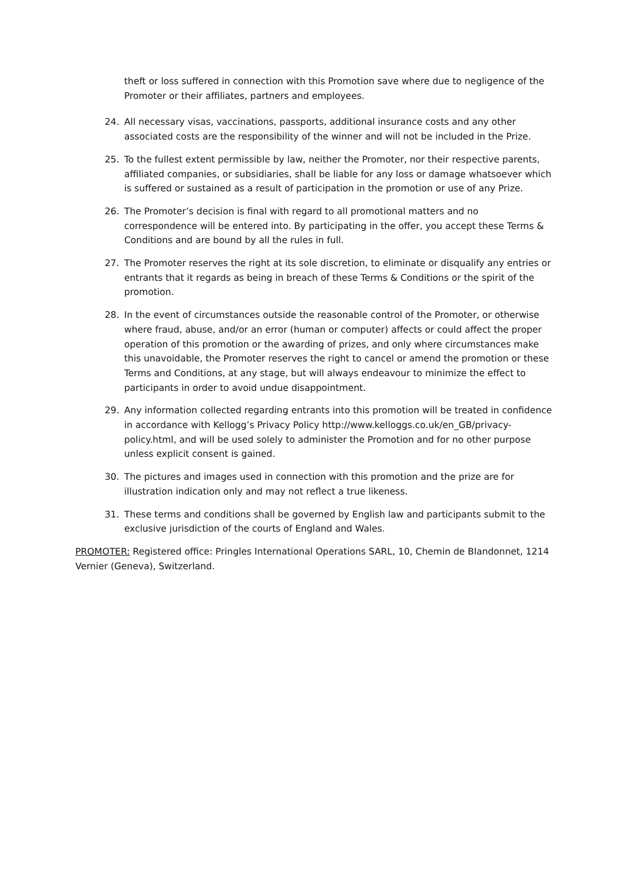theft or loss suffered in connection with this Promotion save where due to negligence of the Promoter or their affiliates, partners and employees.
24. All necessary visas, vaccinations, passports, additional insurance costs and any other associated costs are the responsibility of the winner and will not be included in the Prize.
25. To the fullest extent permissible by law, neither the Promoter, nor their respective parents, affiliated companies, or subsidiaries, shall be liable for any loss or damage whatsoever which is suffered or sustained as a result of participation in the promotion or use of any Prize.
26. The Promoter’s decision is final with regard to all promotional matters and no correspondence will be entered into. By participating in the offer, you accept these Terms & Conditions and are bound by all the rules in full.
27. The Promoter reserves the right at its sole discretion, to eliminate or disqualify any entries or entrants that it regards as being in breach of these Terms & Conditions or the spirit of the promotion.
28. In the event of circumstances outside the reasonable control of the Promoter, or otherwise where fraud, abuse, and/or an error (human or computer) affects or could affect the proper operation of this promotion or the awarding of prizes, and only where circumstances make this unavoidable, the Promoter reserves the right to cancel or amend the promotion or these Terms and Conditions, at any stage, but will always endeavour to minimize the effect to participants in order to avoid undue disappointment.
29. Any information collected regarding entrants into this promotion will be treated in confidence in accordance with Kellogg’s Privacy Policy http://www.kelloggs.co.uk/en_GB/privacy-policy.html, and will be used solely to administer the Promotion and for no other purpose unless explicit consent is gained.
30. The pictures and images used in connection with this promotion and the prize are for illustration indication only and may not reflect a true likeness.
31. These terms and conditions shall be governed by English law and participants submit to the exclusive jurisdiction of the courts of England and Wales.
PROMOTER: Registered office: Pringles International Operations SARL, 10, Chemin de Blandonnet, 1214 Vernier (Geneva), Switzerland.